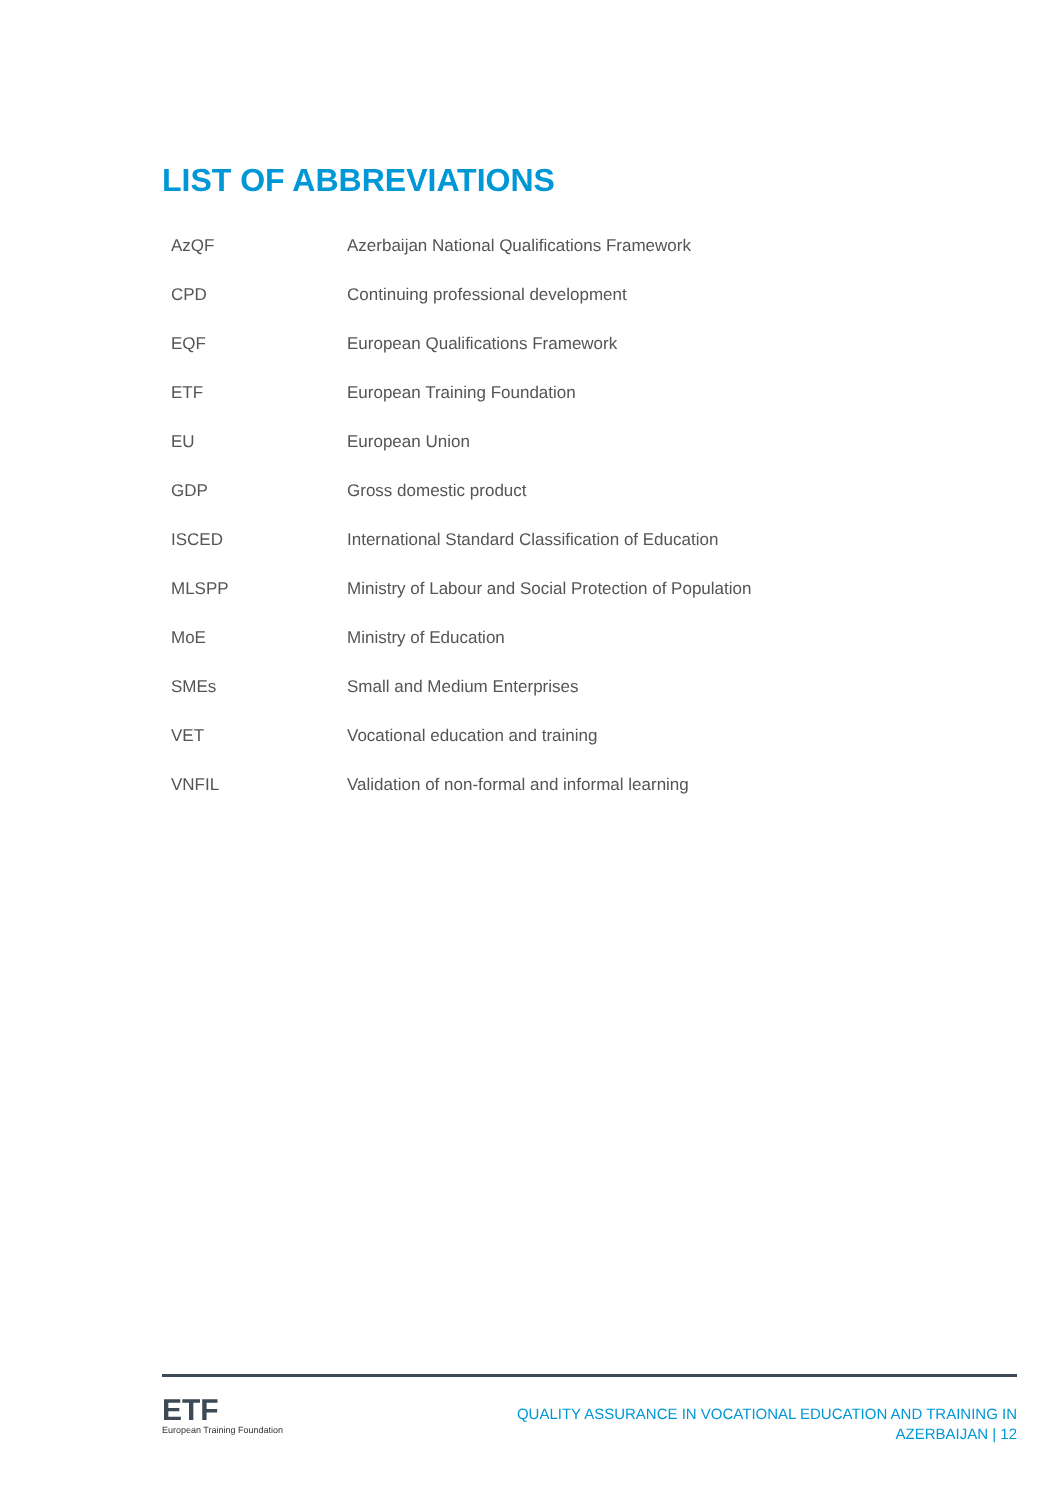LIST OF ABBREVIATIONS
| AzQF | Azerbaijan National Qualifications Framework |
| CPD | Continuing professional development |
| EQF | European Qualifications Framework |
| ETF | European Training Foundation |
| EU | European Union |
| GDP | Gross domestic product |
| ISCED | International Standard Classification of Education |
| MLSPP | Ministry of Labour and Social Protection of Population |
| MoE | Ministry of Education |
| SMEs | Small and Medium Enterprises |
| VET | Vocational education and training |
| VNFIL | Validation of non-formal and informal learning |
ETF
European Training Foundation
QUALITY ASSURANCE IN VOCATIONAL EDUCATION AND TRAINING IN
AZERBAIJAN | 12